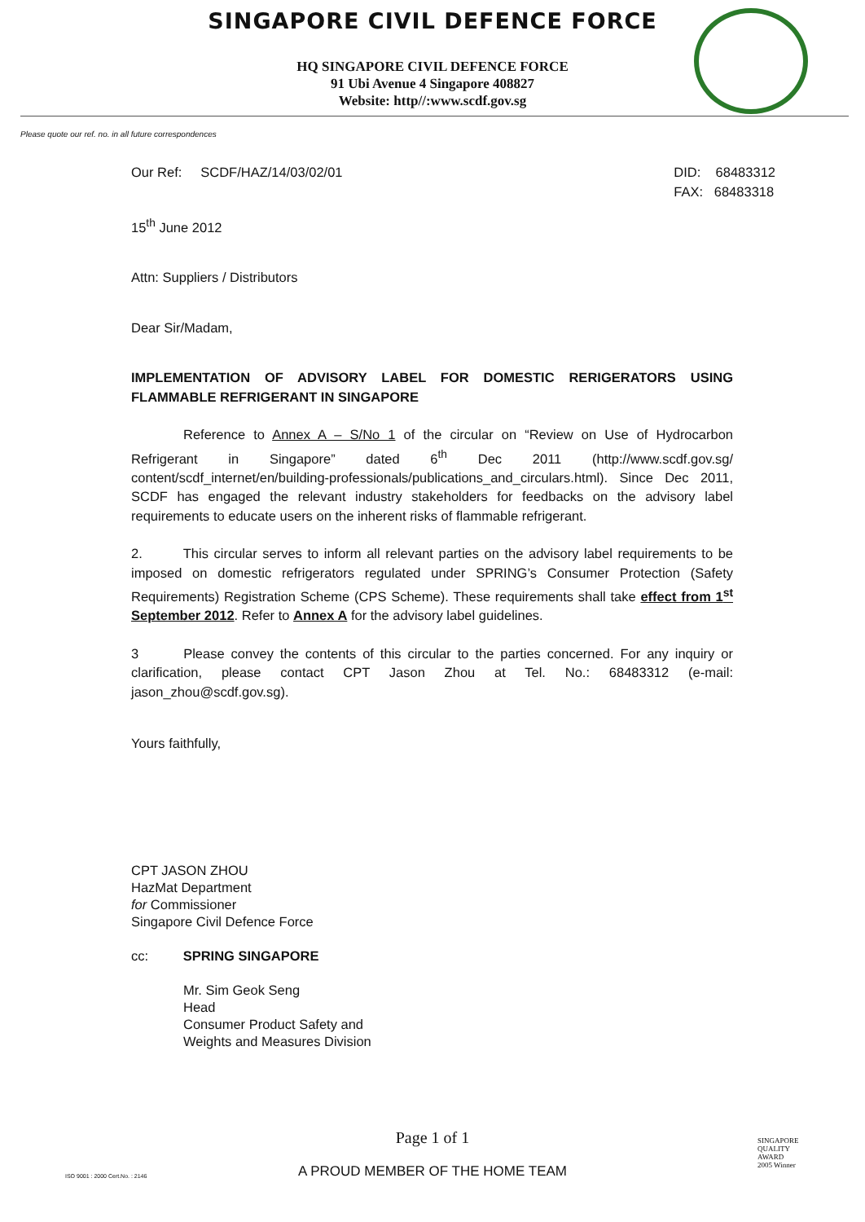SINGAPORE CIVIL DEFENCE FORCE
HQ SINGAPORE CIVIL DEFENCE FORCE
91 Ubi Avenue 4 Singapore 408827
Website: http//:www.scdf.gov.sg
Please quote our ref. no. in all future correspondences
Our Ref: SCDF/HAZ/14/03/02/01
DID: 68483312
FAX: 68483318
15<sup>th</sup> June 2012
Attn: Suppliers / Distributors
Dear Sir/Madam,
IMPLEMENTATION OF ADVISORY LABEL FOR DOMESTIC RERIGERATORS USING FLAMMABLE REFRIGERANT IN SINGAPORE
Reference to Annex A – S/No 1 of the circular on “Review on Use of Hydrocarbon Refrigerant in Singapore” dated 6<sup>th</sup> Dec 2011 (http://www.scdf.gov.sg/ content/scdf_internet/en/building-professionals/publications_and_circulars.html). Since Dec 2011, SCDF has engaged the relevant industry stakeholders for feedbacks on the advisory label requirements to educate users on the inherent risks of flammable refrigerant.
2. This circular serves to inform all relevant parties on the advisory label requirements to be imposed on domestic refrigerators regulated under SPRING’s Consumer Protection (Safety Requirements) Registration Scheme (CPS Scheme). These requirements shall take effect from 1<sup>st</sup> September 2012. Refer to Annex A for the advisory label guidelines.
3 Please convey the contents of this circular to the parties concerned. For any inquiry or clarification, please contact CPT Jason Zhou at Tel. No.: 68483312 (e-mail: jason_zhou@scdf.gov.sg).
Yours faithfully,
CPT JASON ZHOU
HazMat Department
for Commissioner
Singapore Civil Defence Force
cc: SPRING SINGAPORE
Mr. Sim Geok Seng
Head
Consumer Product Safety and
Weights and Measures Division
Page 1 of 1
A PROUD MEMBER OF THE HOME TEAM
ISO 9001 : 2000 Cert.No. : 2146
SINGAPORE
QUALITY
AWARD
2005 Winner